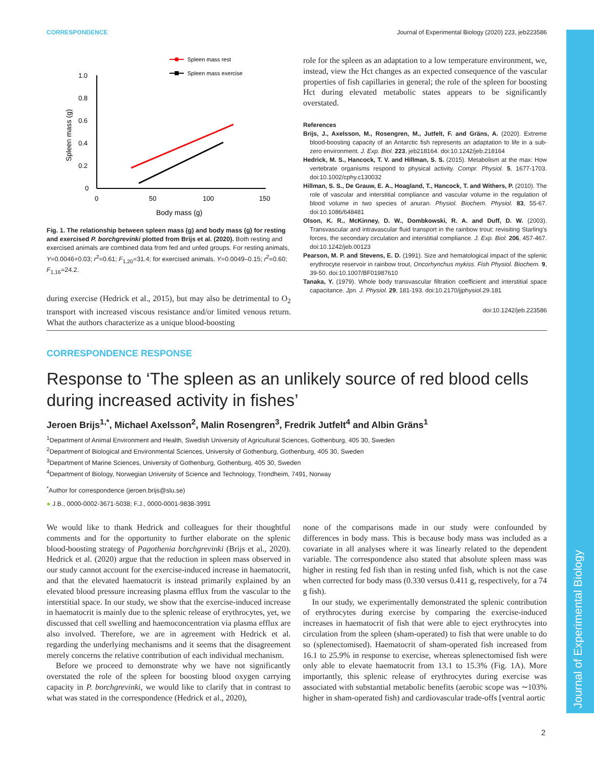Journal of Experimental Biology
CORRESPONDENCE Journal of Experimental Biology (2020) 223, jeb223586
Spleen mass rest
Spleen mass exercise
1.0
0.8
0.6
0.4
0.2
0
0
50
100
150
Body mass (g)
Spleen mass (g)
Fig. 1. The relationship between spleen mass (g) and body mass (g) for resting and exercised P. borchgrevinki plotted from Brijs et al. (2020). Both resting and exercised animals are combined data from fed and unfed groups. For resting animals, Y=0.0046+0.03; r<sup>2</sup>=0.61; F<sub>1,20</sub>=31.4; for exercised animals, Y=0.0049–0.15; r<sup>2</sup>=0.60; F<sub>1,16</sub>=24.2.
during exercise (Hedrick et al., 2015), but may also be detrimental to O<sub>2</sub> transport with increased viscous resistance and/or limited venous return. What the authors characterize as a unique blood-boosting
role for the spleen as an adaptation to a low temperature environment, we, instead, view the Hct changes as an expected consequence of the vascular properties of fish capillaries in general; the role of the spleen for boosting Hct during elevated metabolic states appears to be significantly overstated.
References
Brijs, J., Axelsson, M., Rosengren, M., Jutfelt, F. and Gräns, A. (2020). Extreme blood-boosting capacity of an Antarctic fish represents an adaptation to life in a sub-zero environment. J. Exp. Biol. 223, jeb218164. doi:10.1242/jeb.218164
Hedrick, M. S., Hancock, T. V. and Hillman, S. S. (2015). Metabolism at the max: How vertebrate organisms respond to physical activity. Compr. Physiol. 5, 1677-1703. doi:10.1002/cphy.c130032
Hillman, S. S., De Grauw, E. A., Hoagland, T., Hancock, T. and Withers, P. (2010). The role of vascular and interstitial compliance and vascular volume in the regulation of blood volume in two species of anuran. Physiol. Biochem. Physiol. 83, 55-67. doi:10.1086/648481
Olson, K. R., McKinney, D. W., Dombkowski, R. A. and Duff, D. W. (2003). Transvascular and intravascular fluid transport in the rainbow trout: revisiting Starling's forces, the secondary circulation and interstitial compliance. J. Exp. Biol. 206, 457-467. doi:10.1242/jeb.00123
Pearson, M. P. and Stevens, E. D. (1991). Size and hematological impact of the splenic erythrocyte reservoir in rainbow trout, Oncorhynchus mykiss. Fish Physiol. Biochem. 9, 39-50. doi:10.1007/BF01987610
Tanaka, Y. (1979). Whole body transvascular filtration coefficient and interstitial space capacitance. Jpn. J. Physiol. 29, 181-193. doi:10.2170/jjphysiol.29.181
doi:10.1242/jeb.223586
CORRESPONDENCE RESPONSE
Response to ‘The spleen as an unlikely source of red blood cells during increased activity in fishes’
Jeroen Brijs<sup>1,*</sup>, Michael Axelsson<sup>2</sup>, Malin Rosengren<sup>3</sup>, Fredrik Jutfelt<sup>4</sup> and Albin Gräns<sup>1</sup>
<sup>1</sup> Department of Animal Environment and Health, Swedish University of Agricultural Sciences, Gothenburg, 405 30, Sweden
<sup>2</sup> Department of Biological and Environmental Sciences, University of Gothenburg, Gothenburg, 405 30, Sweden
<sup>3</sup> Department of Marine Sciences, University of Gothenburg, Gothenburg, 405 30, Sweden
<sup>4</sup> Department of Biology, Norwegian University of Science and Technology, Trondheim, 7491, Norway
<sup>*</sup> Author for correspondence (jeroen.brijs@slu.se)
● J.B., 0000-0002-3671-5038; F.J., 0000-0001-9838-3991
We would like to thank Hedrick and colleagues for their thoughtful comments and for the opportunity to further elaborate on the splenic blood-boosting strategy of Pagothenia borchgrevinki (Brijs et al., 2020). Hedrick et al. (2020) argue that the reduction in spleen mass observed in our study cannot account for the exercise-induced increase in haematocrit, and that the elevated haematocrit is instead primarily explained by an elevated blood pressure increasing plasma efflux from the vascular to the interstitial space. In our study, we show that the exercise-induced increase in haematocrit is mainly due to the splenic release of erythrocytes, yet, we discussed that cell swelling and haemoconcentration via plasma efflux are also involved. Therefore, we are in agreement with Hedrick et al. regarding the underlying mechanisms and it seems that the disagreement merely concerns the relative contribution of each individual mechanism.
Before we proceed to demonstrate why we have not significantly overstated the role of the spleen for boosting blood oxygen carrying capacity in P. borchgrevinki, we would like to clarify that in contrast to what was stated in the correspondence (Hedrick et al., 2020),
none of the comparisons made in our study were confounded by differences in body mass. This is because body mass was included as a covariate in all analyses where it was linearly related to the dependent variable. The correspondence also stated that absolute spleen mass was higher in resting fed fish than in resting unfed fish, which is not the case when corrected for body mass (0.330 versus 0.411 g, respectively, for a 74 g fish).
In our study, we experimentally demonstrated the splenic contribution of erythrocytes during exercise by comparing the exercise-induced increases in haematocrit of fish that were able to eject erythrocytes into circulation from the spleen (sham-operated) to fish that were unable to do so (splenectomised). Haematocrit of sham-operated fish increased from 16.1 to 25.9% in response to exercise, whereas splenectomised fish were only able to elevate haematocrit from 13.1 to 15.3% (Fig. 1A). More importantly, this splenic release of erythrocytes during exercise was associated with substantial metabolic benefits (aerobic scope was ∼103% higher in sham-operated fish) and cardiovascular trade-offs [ventral aortic
2